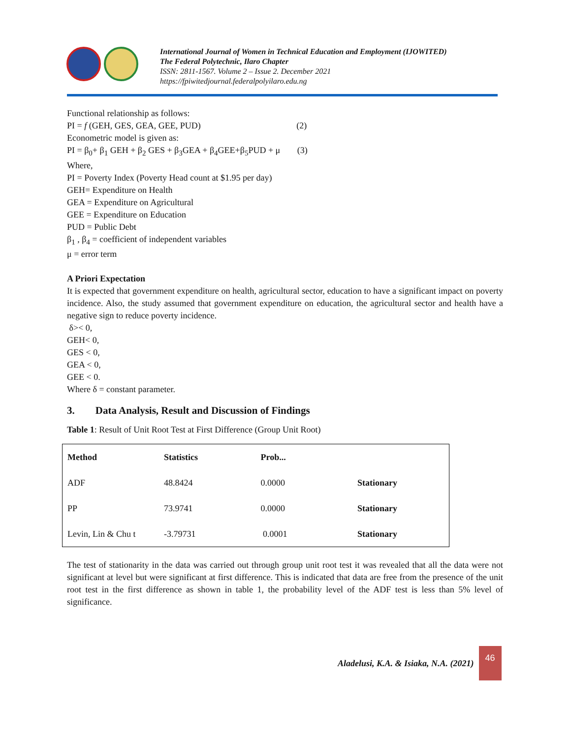International Journal of Women in Technical Education and Employment (IJOWITED)
The Federal Polytechnic, Ilaro Chapter
ISSN: 2811-1567. Volume 2 – Issue 2. December 2021
https://fpiwitedjournal.federalpolyilaro.edu.ng
Functional relationship as follows:
PI = f (GEH, GES, GEA, GEE, PUD) (2)
Econometric model is given as:
PI = β<sub>0</sub>+ β<sub>1</sub> GEH + β<sub>2</sub> GES + β<sub>3</sub>GEA + β<sub>4</sub>GEE+β<sub>5</sub>PUD + μ (3)
Where,
PI = Poverty Index (Poverty Head count at $1.95 per day)
GEH= Expenditure on Health
GEA = Expenditure on Agricultural
GEE = Expenditure on Education
PUD = Public Debt
β<sub>1</sub> , β<sub>4</sub> = coefficient of independent variables
μ = error term
A Priori Expectation
It is expected that government expenditure on health, agricultural sector, education to have a significant impact on poverty incidence. Also, the study assumed that government expenditure on education, the agricultural sector and health have a negative sign to reduce poverty incidence.
δ>< 0,
GEH< 0,
GES < 0,
GEA < 0,
GEE < 0.
Where δ = constant parameter.
3. Data Analysis, Result and Discussion of Findings
Table 1: Result of Unit Root Test at First Difference (Group Unit Root)
| Method | Statistics | Prob... | |
| --- | --- | --- | --- |
| ADF | 48.8424 | 0.0000 | Stationary |
| PP | 73.9741 | 0.0000 | Stationary |
| Levin, Lin & Chu t | -3.79731 | 0.0001 | Stationary |
The test of stationarity in the data was carried out through group unit root test it was revealed that all the data were not significant at level but were significant at first difference. This is indicated that data are free from the presence of the unit root test in the first difference as shown in table 1, the probability level of the ADF test is less than 5% level of significance.
Aladelusi, K.A. & Isiaka, N.A. (2021)
46